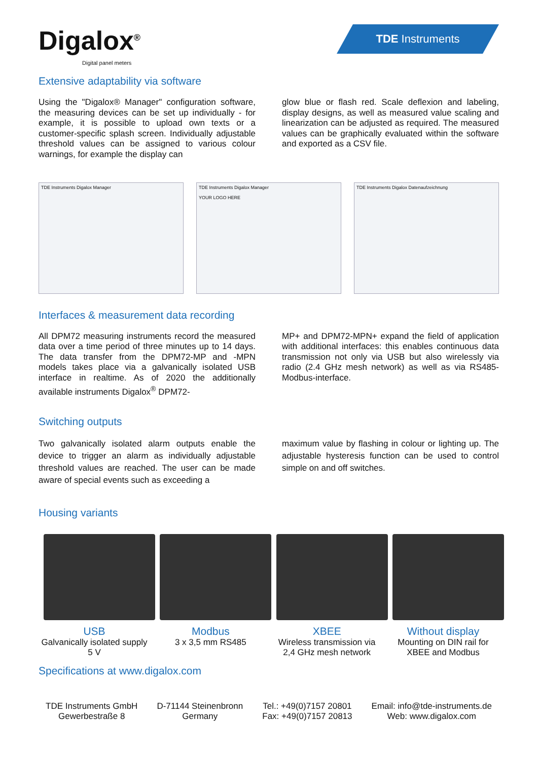Digalox<sup>®</sup>
Digital panel meters
TDE Instruments
Extensive adaptability via software
Using the "Digalox® Manager" configuration software, the measuring devices can be set up individually - for example, it is possible to upload own texts or a customer-specific splash screen. Individually adjustable threshold values can be assigned to various colour warnings, for example the display can
glow blue or flash red. Scale deflexion and labeling, display designs, as well as measured value scaling and linearization can be adjusted as required. The measured values can be graphically evaluated within the software and exported as a CSV file.
TDE Instruments Digalox Manager TDE Instruments Digalox Manager
YOUR LOGO HERE
TDE Instruments Digalox Datenaufzeichnung
Interfaces & measurement data recording
All DPM72 measuring instruments record the measured data over a time period of three minutes up to 14 days. The data transfer from the DPM72-MP and -MPN models takes place via a galvanically isolated USB interface in realtime. As of 2020 the additionally available instruments Digalox<sup>®</sup> DPM72-
MP+ and DPM72-MPN+ expand the field of application with additional interfaces: this enables continuous data transmission not only via USB but also wirelessly via radio (2.4 GHz mesh network) as well as via RS485-Modbus-interface.
Switching outputs
Two galvanically isolated alarm outputs enable the device to trigger an alarm as individually adjustable threshold values are reached. The user can be made aware of special events such as exceeding a
maximum value by flashing in colour or lighting up. The adjustable hysteresis function can be used to control simple on and off switches.
Housing variants
USB
Galvanically isolated supply 5 V
Modbus
3 x 3,5 mm RS485
XBEE
Wireless transmission via 2,4 GHz mesh network
Without display
Mounting on DIN rail for XBEE and Modbus
Specifications at www.digalox.com
TDE Instruments GmbH
Gewerbestraße 8
D-71144 Steinenbronn
Germany
Tel.: +49(0)7157 20801
Fax: +49(0)7157 20813
Email: info@tde-instruments.de
Web: www.digalox.com